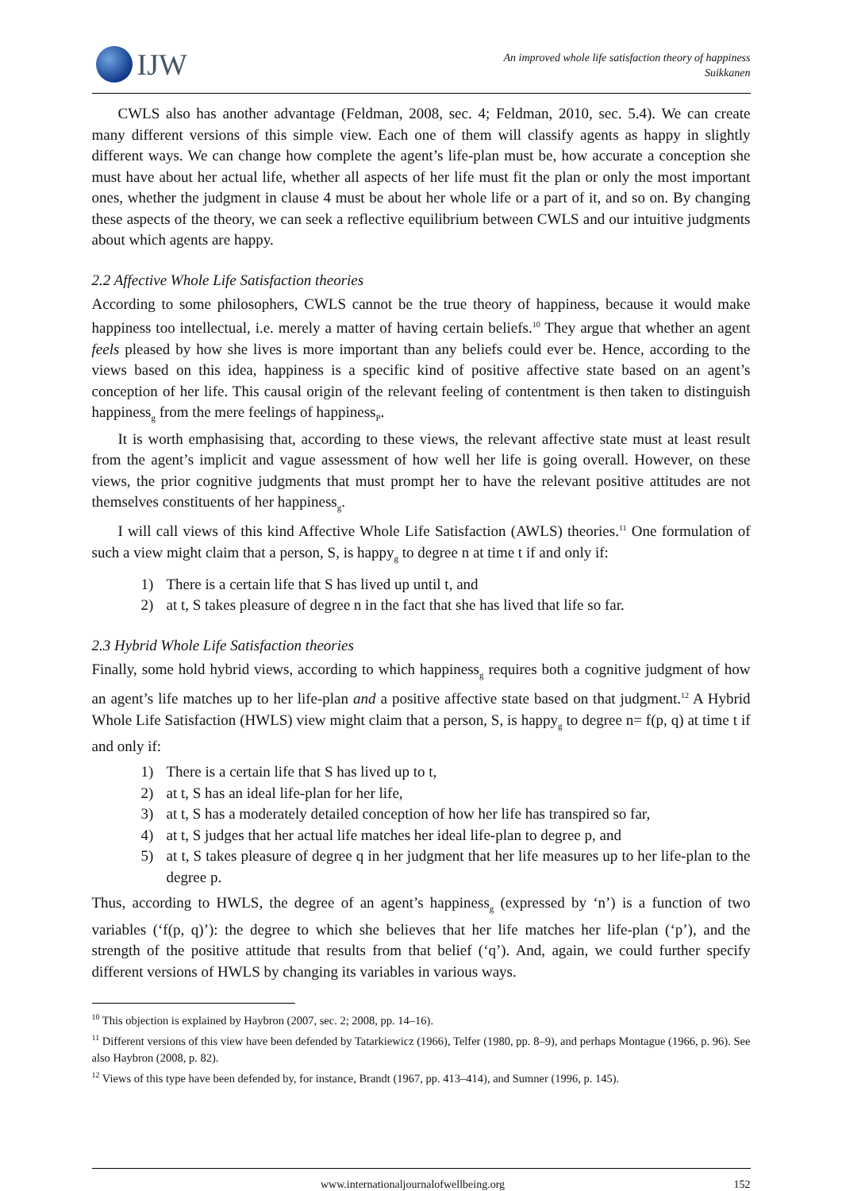IJW
An improved whole life satisfaction theory of happiness
Suikkanen
CWLS also has another advantage (Feldman, 2008, sec. 4; Feldman, 2010, sec. 5.4). We can create many different versions of this simple view. Each one of them will classify agents as happy in slightly different ways. We can change how complete the agent’s life-plan must be, how accurate a conception she must have about her actual life, whether all aspects of her life must fit the plan or only the most important ones, whether the judgment in clause 4 must be about her whole life or a part of it, and so on. By changing these aspects of the theory, we can seek a reflective equilibrium between CWLS and our intuitive judgments about which agents are happy.
2.2 Affective Whole Life Satisfaction theories
According to some philosophers, CWLS cannot be the true theory of happiness, because it would make happiness too intellectual, i.e. merely a matter of having certain beliefs.<sup>10</sup> They argue that whether an agent feels pleased by how she lives is more important than any beliefs could ever be. Hence, according to the views based on this idea, happiness is a specific kind of positive affective state based on an agent’s conception of her life. This causal origin of the relevant feeling of contentment is then taken to distinguish happiness<sub>g</sub> from the mere feelings of happiness<sub>P</sub>.
It is worth emphasising that, according to these views, the relevant affective state must at least result from the agent’s implicit and vague assessment of how well her life is going overall. However, on these views, the prior cognitive judgments that must prompt her to have the relevant positive attitudes are not themselves constituents of her happiness<sub>g</sub>.
I will call views of this kind Affective Whole Life Satisfaction (AWLS) theories.<sup>11</sup> One formulation of such a view might claim that a person, S, is happy<sub>g</sub> to degree n at time t if and only if:
1) There is a certain life that S has lived up until t, and
2) at t, S takes pleasure of degree n in the fact that she has lived that life so far.
2.3 Hybrid Whole Life Satisfaction theories
Finally, some hold hybrid views, according to which happiness<sub>g</sub> requires both a cognitive judgment of how an agent’s life matches up to her life-plan and a positive affective state based on that judgment.<sup>12</sup> A Hybrid Whole Life Satisfaction (HWLS) view might claim that a person, S, is happy<sub>g</sub> to degree n= f(p, q) at time t if and only if:
1) There is a certain life that S has lived up to t,
2) at t, S has an ideal life-plan for her life,
3) at t, S has a moderately detailed conception of how her life has transpired so far,
4) at t, S judges that her actual life matches her ideal life-plan to degree p, and
5) at t, S takes pleasure of degree q in her judgment that her life measures up to her life-plan to the degree p.
Thus, according to HWLS, the degree of an agent’s happiness<sub>g</sub> (expressed by ‘n’) is a function of two variables (‘f(p, q)’): the degree to which she believes that her life matches her life-plan (‘p’), and the strength of the positive attitude that results from that belief (‘q’). And, again, we could further specify different versions of HWLS by changing its variables in various ways.
<sup>10</sup> This objection is explained by Haybron (2007, sec. 2; 2008, pp. 14–16).
<sup>11</sup> Different versions of this view have been defended by Tatarkiewicz (1966), Telfer (1980, pp. 8–9), and perhaps Montague (1966, p. 96). See also Haybron (2008, p. 82).
<sup>12</sup> Views of this type have been defended by, for instance, Brandt (1967, pp. 413–414), and Sumner (1996, p. 145).
www.internationaljournalofwellbeing.org 152